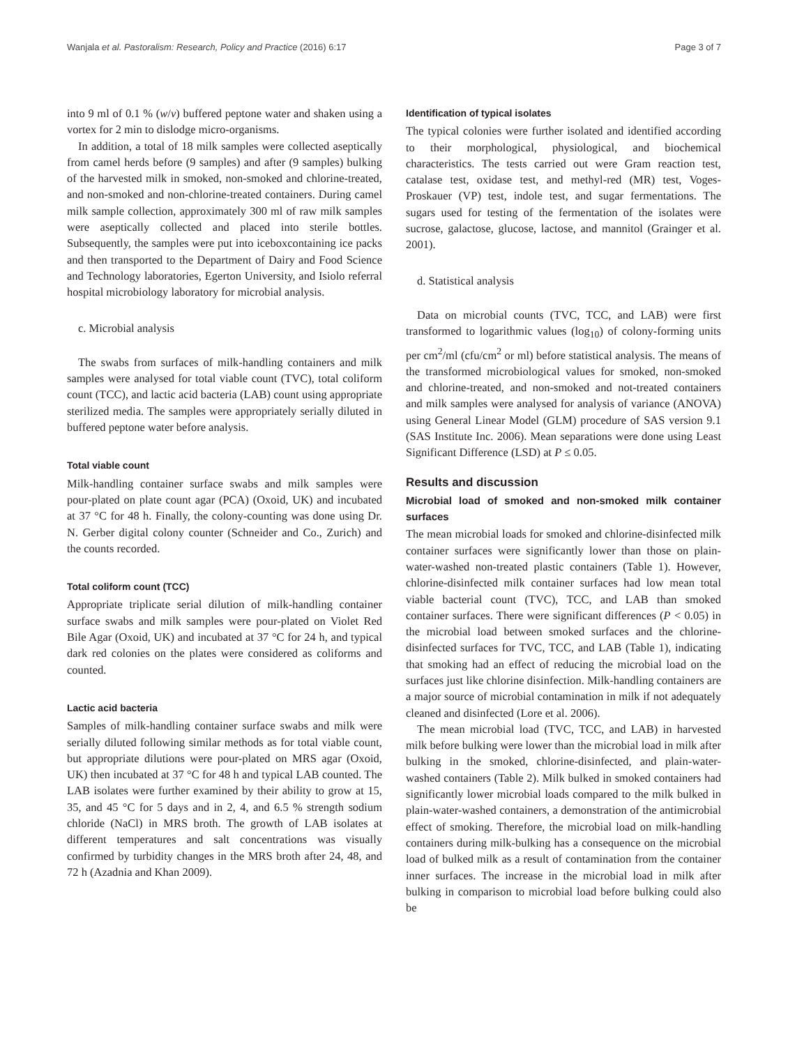Wanjala et al. Pastoralism: Research, Policy and Practice (2016) 6:17 Page 3 of 7
into 9 ml of 0.1 % (w/v) buffered peptone water and shaken using a vortex for 2 min to dislodge micro-organisms.
In addition, a total of 18 milk samples were collected aseptically from camel herds before (9 samples) and after (9 samples) bulking of the harvested milk in smoked, non-smoked and chlorine-treated, and non-smoked and non-chlorine-treated containers. During camel milk sample collection, approximately 300 ml of raw milk samples were aseptically collected and placed into sterile bottles. Subsequently, the samples were put into iceboxcontaining ice packs and then transported to the Department of Dairy and Food Science and Technology laboratories, Egerton University, and Isiolo referral hospital microbiology laboratory for microbial analysis.
c. Microbial analysis
The swabs from surfaces of milk-handling containers and milk samples were analysed for total viable count (TVC), total coliform count (TCC), and lactic acid bacteria (LAB) count using appropriate sterilized media. The samples were appropriately serially diluted in buffered peptone water before analysis.
Total viable count
Milk-handling container surface swabs and milk samples were pour-plated on plate count agar (PCA) (Oxoid, UK) and incubated at 37 °C for 48 h. Finally, the colony-counting was done using Dr. N. Gerber digital colony counter (Schneider and Co., Zurich) and the counts recorded.
Total coliform count (TCC)
Appropriate triplicate serial dilution of milk-handling container surface swabs and milk samples were pour-plated on Violet Red Bile Agar (Oxoid, UK) and incubated at 37 °C for 24 h, and typical dark red colonies on the plates were considered as coliforms and counted.
Lactic acid bacteria
Samples of milk-handling container surface swabs and milk were serially diluted following similar methods as for total viable count, but appropriate dilutions were pour-plated on MRS agar (Oxoid, UK) then incubated at 37 °C for 48 h and typical LAB counted. The LAB isolates were further examined by their ability to grow at 15, 35, and 45 °C for 5 days and in 2, 4, and 6.5 % strength sodium chloride (NaCl) in MRS broth. The growth of LAB isolates at different temperatures and salt concentrations was visually confirmed by turbidity changes in the MRS broth after 24, 48, and 72 h (Azadnia and Khan 2009).
Identification of typical isolates
The typical colonies were further isolated and identified according to their morphological, physiological, and biochemical characteristics. The tests carried out were Gram reaction test, catalase test, oxidase test, and methyl-red (MR) test, Voges-Proskauer (VP) test, indole test, and sugar fermentations. The sugars used for testing of the fermentation of the isolates were sucrose, galactose, glucose, lactose, and mannitol (Grainger et al. 2001).
d. Statistical analysis
Data on microbial counts (TVC, TCC, and LAB) were first transformed to logarithmic values (log<sub>10</sub>) of colony-forming units per cm<sup>2</sup>/ml (cfu/cm<sup>2</sup> or ml) before statistical analysis. The means of the transformed microbiological values for smoked, non-smoked and chlorine-treated, and non-smoked and not-treated containers and milk samples were analysed for analysis of variance (ANOVA) using General Linear Model (GLM) procedure of SAS version 9.1 (SAS Institute Inc. 2006). Mean separations were done using Least Significant Difference (LSD) at P ≤ 0.05.
Results and discussion
Microbial load of smoked and non-smoked milk container surfaces
The mean microbial loads for smoked and chlorine-disinfected milk container surfaces were significantly lower than those on plain-water-washed non-treated plastic containers (Table 1). However, chlorine-disinfected milk container surfaces had low mean total viable bacterial count (TVC), TCC, and LAB than smoked container surfaces. There were significant differences (P < 0.05) in the microbial load between smoked surfaces and the chlorine-disinfected surfaces for TVC, TCC, and LAB (Table 1), indicating that smoking had an effect of reducing the microbial load on the surfaces just like chlorine disinfection. Milk-handling containers are a major source of microbial contamination in milk if not adequately cleaned and disinfected (Lore et al. 2006).
The mean microbial load (TVC, TCC, and LAB) in harvested milk before bulking were lower than the microbial load in milk after bulking in the smoked, chlorine-disinfected, and plain-water-washed containers (Table 2). Milk bulked in smoked containers had significantly lower microbial loads compared to the milk bulked in plain-water-washed containers, a demonstration of the antimicrobial effect of smoking. Therefore, the microbial load on milk-handling containers during milk-bulking has a consequence on the microbial load of bulked milk as a result of contamination from the container inner surfaces. The increase in the microbial load in milk after bulking in comparison to microbial load before bulking could also be